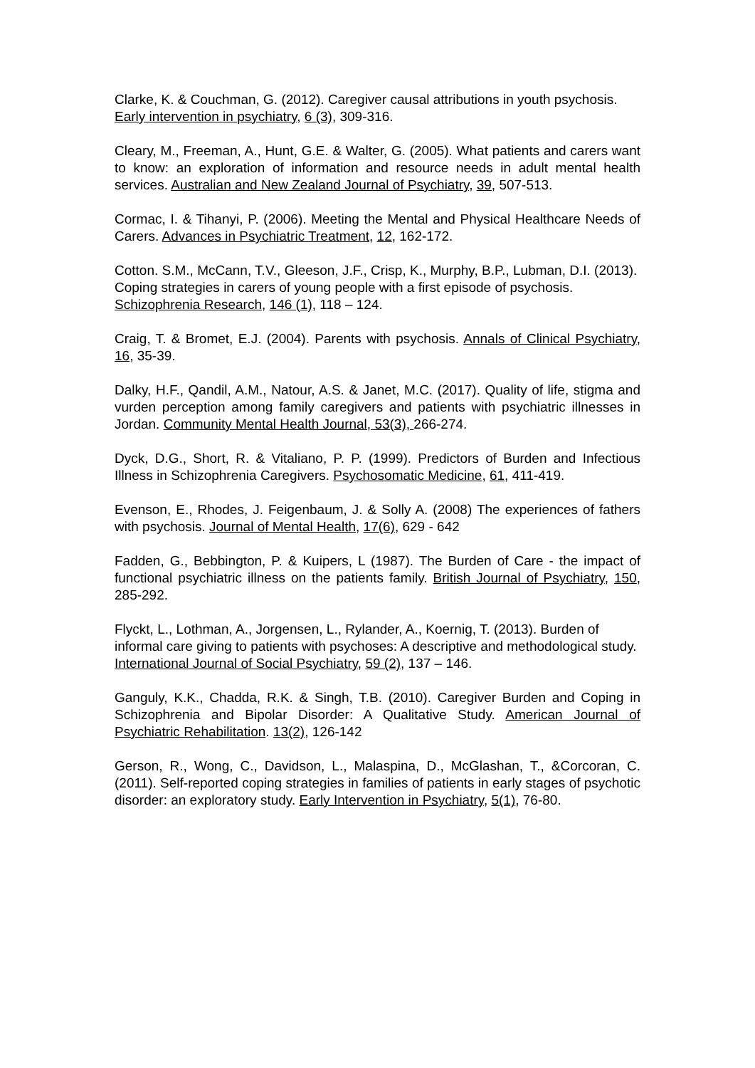Clarke, K. & Couchman, G. (2012). Caregiver causal attributions in youth psychosis. Early intervention in psychiatry, 6 (3), 309-316.
Cleary, M., Freeman, A., Hunt, G.E. & Walter, G. (2005). What patients and carers want to know: an exploration of information and resource needs in adult mental health services. Australian and New Zealand Journal of Psychiatry, 39, 507-513.
Cormac, I. & Tihanyi, P. (2006). Meeting the Mental and Physical Healthcare Needs of Carers. Advances in Psychiatric Treatment, 12, 162-172.
Cotton. S.M., McCann, T.V., Gleeson, J.F., Crisp, K., Murphy, B.P., Lubman, D.I. (2013). Coping strategies in carers of young people with a first episode of psychosis. Schizophrenia Research, 146 (1), 118 – 124.
Craig, T. & Bromet, E.J. (2004). Parents with psychosis. Annals of Clinical Psychiatry, 16, 35-39.
Dalky, H.F., Qandil, A.M., Natour, A.S. & Janet, M.C. (2017). Quality of life, stigma and vurden perception among family caregivers and patients with psychiatric illnesses in Jordan. Community Mental Health Journal, 53(3), 266-274.
Dyck, D.G., Short, R. & Vitaliano, P. P. (1999). Predictors of Burden and Infectious Illness in Schizophrenia Caregivers. Psychosomatic Medicine, 61, 411-419.
Evenson, E., Rhodes, J. Feigenbaum, J. & Solly A. (2008) The experiences of fathers with psychosis. Journal of Mental Health, 17(6), 629 - 642
Fadden, G., Bebbington, P. & Kuipers, L (1987). The Burden of Care - the impact of functional psychiatric illness on the patients family. British Journal of Psychiatry, 150, 285-292.
Flyckt, L., Lothman, A., Jorgensen, L., Rylander, A., Koernig, T. (2013). Burden of informal care giving to patients with psychoses: A descriptive and methodological study. International Journal of Social Psychiatry, 59 (2), 137 – 146.
Ganguly, K.K., Chadda, R.K. & Singh, T.B. (2010). Caregiver Burden and Coping in Schizophrenia and Bipolar Disorder: A Qualitative Study. American Journal of Psychiatric Rehabilitation. 13(2), 126-142
Gerson, R., Wong, C., Davidson, L., Malaspina, D., McGlashan, T., &Corcoran, C. (2011). Self-reported coping strategies in families of patients in early stages of psychotic disorder: an exploratory study. Early Intervention in Psychiatry, 5(1), 76-80.